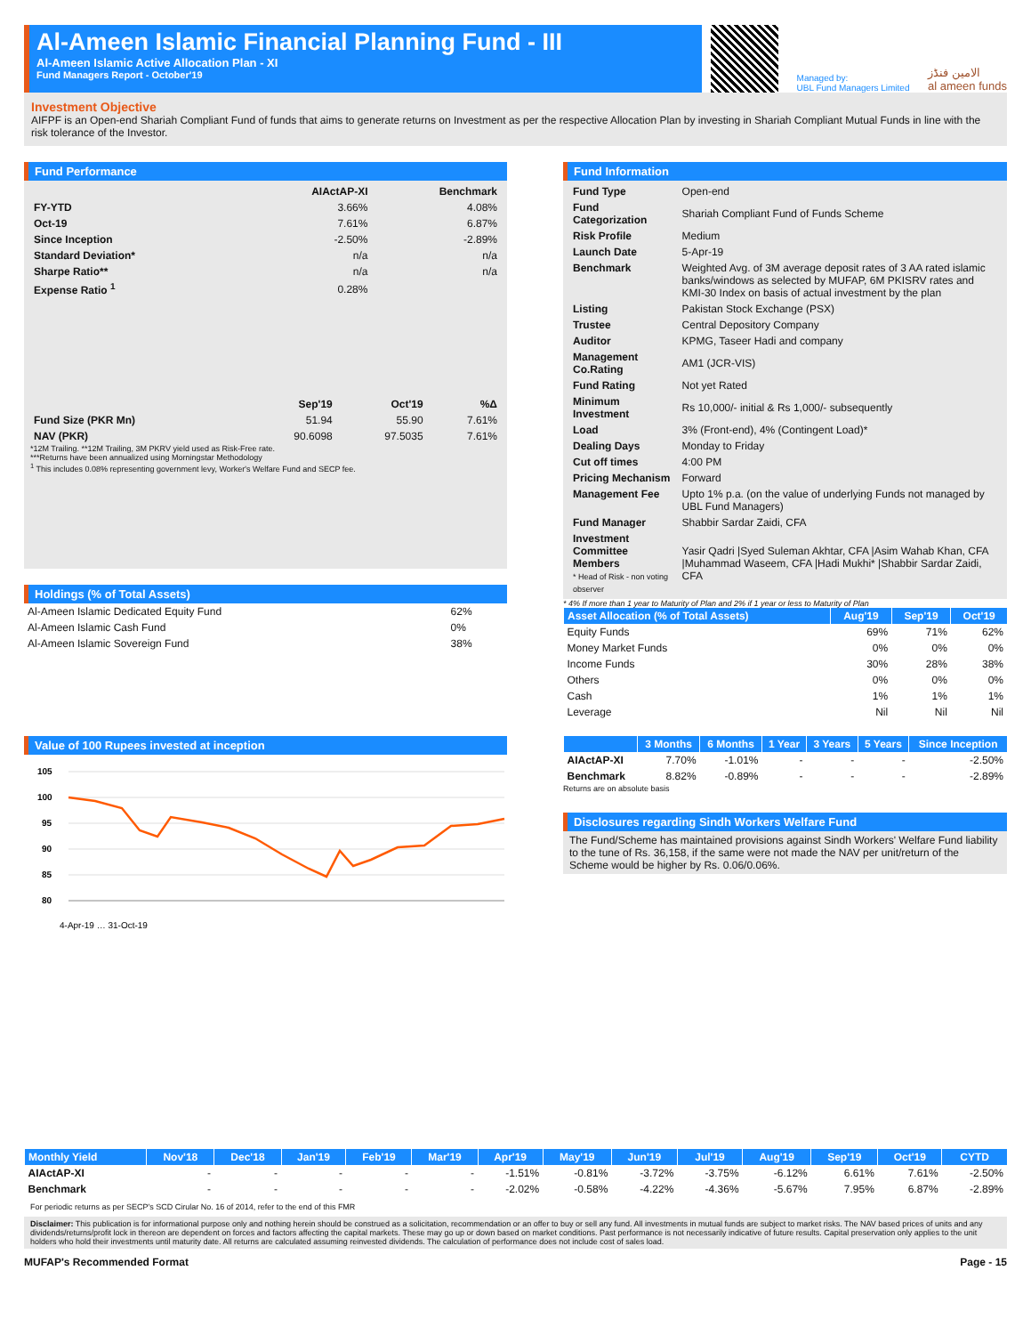Al-Ameen Islamic Financial Planning Fund - III
Al-Ameen Islamic Active Allocation Plan - XI
Fund Managers Report - October'19
Managed by:
UBL Fund Managers Limited
الامین فنڈز
al ameen funds
Investment Objective
AIFPF is an Open-end Shariah Compliant Fund of funds that aims to generate returns on Investment as per the respective Allocation Plan by investing in Shariah Compliant Mutual Funds in line with the risk tolerance of the Investor.
Fund Performance
| | AIActAP-XI | Benchmark |
| FY-YTD | 3.66% | 4.08% |
| Oct-19 | 7.61% | 6.87% |
| Since Inception | -2.50% | -2.89% |
| Standard Deviation* | n/a | n/a |
| Sharpe Ratio** | n/a | n/a |
| Expense Ratio <sup>1</sup> | 0.28% | |
| | Sep'19 | Oct'19 | %Δ |
| Fund Size (PKR Mn) | 51.94 | 55.90 | 7.61% |
| NAV (PKR) | 90.6098 | 97.5035 | 7.61% |
*12M Trailing. **12M Trailing, 3M PKRV yield used as Risk-Free rate.
***Returns have been annualized using Morningstar Methodology
<sup>1</sup> This includes 0.08% representing government levy, Worker's Welfare Fund and SECP fee.
Holdings (% of Total Assets)
| Al-Ameen Islamic Dedicated Equity Fund | 62% |
| Al-Ameen Islamic Cash Fund | 0% |
| Al-Ameen Islamic Sovereign Fund | 38% |
Value of 100 Rupees invested at inception
105
100
95
90
85
80
4-Apr-19 … 31-Oct-19
Fund Information
| Fund Type | Open-end |
| Fund Categorization | Shariah Compliant Fund of Funds Scheme |
| Risk Profile | Medium |
| Launch Date | 5-Apr-19 |
| Benchmark | Weighted Avg. of 3M average deposit rates of 3 AA rated islamic banks/windows as selected by MUFAP, 6M PKISRV rates and KMI-30 Index on basis of actual investment by the plan |
| Listing | Pakistan Stock Exchange (PSX) |
| Trustee | Central Depository Company |
| Auditor | KPMG, Taseer Hadi and company |
| Management Co.Rating | AM1 (JCR-VIS) |
| Fund Rating | Not yet Rated |
| Minimum Investment | Rs 10,000/- initial & Rs 1,000/- subsequently |
| Load | 3% (Front-end), 4% (Contingent Load)* |
| Dealing Days | Monday to Friday |
| Cut off times | 4:00 PM |
| Pricing Mechanism | Forward |
| Management Fee | Upto 1% p.a. (on the value of underlying Funds not managed by UBL Fund Managers) |
| Fund Manager | Shabbir Sardar Zaidi, CFA |
| Investment Committee Members * Head of Risk - non voting observer | Yasir Qadri /Syed Suleman Akhtar, CFA /Asim Wahab Khan, CFA /Muhammad Waseem, CFA /Hadi Mukhi* /Shabbir Sardar Zaidi, CFA |
* 4% If more than 1 year to Maturity of Plan and 2% if 1 year or less to Maturity of Plan
| Asset Allocation (% of Total Assets) | Aug'19 | Sep'19 | Oct'19 |
| --- | --- | --- | --- |
| Equity Funds | 69% | 71% | 62% |
| Money Market Funds | 0% | 0% | 0% |
| Income Funds | 30% | 28% | 38% |
| Others | 0% | 0% | 0% |
| Cash | 1% | 1% | 1% |
| Leverage | Nil | Nil | Nil |
| | 3 Months | 6 Months | 1 Year | 3 Years | 5 Years | Since Inception |
| --- | --- | --- | --- | --- | --- | --- |
| AIActAP-XI | 7.70% | -1.01% | - | - | - | -2.50% |
| Benchmark | 8.82% | -0.89% | - | - | - | -2.89% |
Returns are on absolute basis
Disclosures regarding Sindh Workers Welfare Fund
The Fund/Scheme has maintained provisions against Sindh Workers' Welfare Fund liability to the tune of Rs. 36,158, if the same were not made the NAV per unit/return of the Scheme would be higher by Rs. 0.06/0.06%.
| Monthly Yield | Nov'18 | Dec'18 | Jan'19 | Feb'19 | Mar'19 | Apr'19 | May'19 | Jun'19 | Jul'19 | Aug'19 | Sep'19 | Oct'19 | CYTD |
| --- | --- | --- | --- | --- | --- | --- | --- | --- | --- | --- | --- | --- | --- |
| AIActAP-XI | - | - | - | - | - | -1.51% | -0.81% | -3.72% | -3.75% | -6.12% | 6.61% | 7.61% | -2.50% |
| Benchmark | - | - | - | - | - | -2.02% | -0.58% | -4.22% | -4.36% | -5.67% | 7.95% | 6.87% | -2.89% |
For periodic returns as per SECP's SCD Cirular No. 16 of 2014, refer to the end of this FMR
Disclaimer: This publication is for informational purpose only and nothing herein should be construed as a solicitation, recommendation or an offer to buy or sell any fund. All investments in mutual funds are subject to market risks. The NAV based prices of units and any dividends/returns/profit lock in thereon are dependent on forces and factors affecting the capital markets. These may go up or down based on market conditions. Past performance is not necessarily indicative of future results. Capital preservation only applies to the unit holders who hold their investments until maturity date. All returns are calculated assuming reinvested dividends. The calculation of performance does not include cost of sales load.
MUFAP's Recommended Format Page - 15